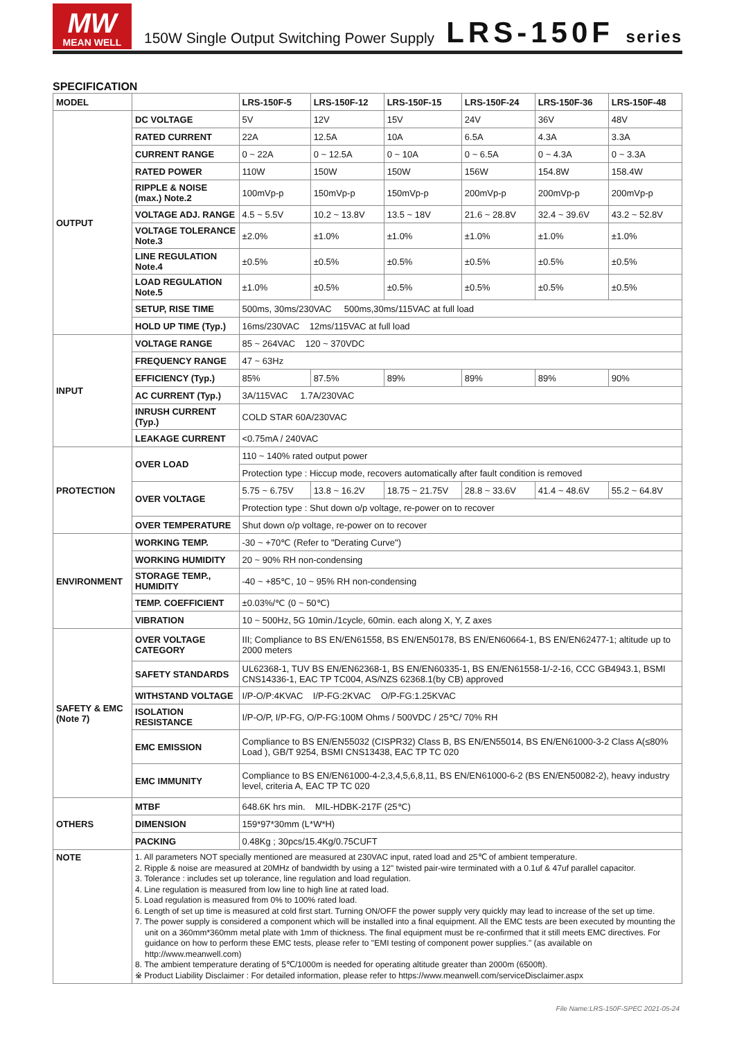MW
MEAN WELL
150W Single Output Switching Power Supply
LRS-150F series
SPECIFICATION
| MODEL | | LRS-150F-5 | LRS-150F-12 | LRS-150F-15 | LRS-150F-24 | LRS-150F-36 | LRS-150F-48 |
| --- | --- | --- | --- | --- | --- | --- | --- |
| OUTPUT | DC VOLTAGE | 5V | 12V | 15V | 24V | 36V | 48V |
| | RATED CURRENT | 22A | 12.5A | 10A | 6.5A | 4.3A | 3.3A |
| | CURRENT RANGE | 0 ~ 22A | 0 ~ 12.5A | 0 ~ 10A | 0 ~ 6.5A | 0 ~ 4.3A | 0 ~ 3.3A |
| | RATED POWER | 110W | 150W | 150W | 156W | 154.8W | 158.4W |
| | RIPPLE & NOISE (max.) Note.2 | 100mVp-p | 150mVp-p | 150mVp-p | 200mVp-p | 200mVp-p | 200mVp-p |
| | VOLTAGE ADJ. RANGE | 4.5 ~ 5.5V | 10.2 ~ 13.8V | 13.5 ~ 18V | 21.6 ~ 28.8V | 32.4 ~ 39.6V | 43.2 ~ 52.8V |
| | VOLTAGE TOLERANCE Note.3 | ±2.0% | ±1.0% | ±1.0% | ±1.0% | ±1.0% | ±1.0% |
| | LINE REGULATION Note.4 | ±0.5% | ±0.5% | ±0.5% | ±0.5% | ±0.5% | ±0.5% |
| | LOAD REGULATION Note.5 | ±1.0% | ±0.5% | ±0.5% | ±0.5% | ±0.5% | ±0.5% |
| | SETUP, RISE TIME | 500ms, 30ms/230VAC 500ms,30ms/115VAC at full load | | | | | |
| | HOLD UP TIME (Typ.) | 16ms/230VAC 12ms/115VAC at full load | | | | | |
| INPUT | VOLTAGE RANGE | 85 ~ 264VAC 120 ~ 370VDC | | | | | |
| | FREQUENCY RANGE | 47 ~ 63Hz | | | | | |
| | EFFICIENCY (Typ.) | 85% | 87.5% | 89% | 89% | 89% | 90% |
| | AC CURRENT (Typ.) | 3A/115VAC 1.7A/230VAC | | | | | |
| | INRUSH CURRENT (Typ.) | COLD STAR 60A/230VAC | | | | | |
| | LEAKAGE CURRENT | <0.75mA / 240VAC | | | | | |
| PROTECTION | OVER LOAD | 110 ~ 140% rated output power | | | | | |
| | | Protection type : Hiccup mode, recovers automatically after fault condition is removed | | | | | |
| | OVER VOLTAGE | 5.75 ~ 6.75V | 13.8 ~ 16.2V | 18.75 ~ 21.75V | 28.8 ~ 33.6V | 41.4 ~ 48.6V | 55.2 ~ 64.8V |
| | | Protection type : Shut down o/p voltage, re-power on to recover | | | | | |
| | OVER TEMPERATURE | Shut down o/p voltage, re-power on to recover | | | | | |
| ENVIRONMENT | WORKING TEMP. | -30 ~ +70℃ (Refer to "Derating Curve") | | | | | |
| | WORKING HUMIDITY | 20 ~ 90% RH non-condensing | | | | | |
| | STORAGE TEMP., HUMIDITY | -40 ~ +85℃, 10 ~ 95% RH non-condensing | | | | | |
| | TEMP. COEFFICIENT | ±0.03%/℃ (0 ~ 50℃) | | | | | |
| | VIBRATION | 10 ~ 500Hz, 5G 10min./1cycle, 60min. each along X, Y, Z axes | | | | | |
| SAFETY & EMC (Note 7) | OVER VOLTAGE CATEGORY | III; Compliance to BS EN/EN61558, BS EN/EN50178, BS EN/EN60664-1, BS EN/EN62477-1; altitude up to 2000 meters | | | | | |
| | SAFETY STANDARDS | UL62368-1, TUV BS EN/EN62368-1, BS EN/EN60335-1, BS EN/EN61558-1/-2-16, CCC GB4943.1, BSMI CNS14336-1, EAC TP TC004, AS/NZS 62368.1(by CB) approved | | | | | |
| | WITHSTAND VOLTAGE | I/P-O/P:4KVAC I/P-FG:2KVAC O/P-FG:1.25KVAC | | | | | |
| | ISOLATION RESISTANCE | I/P-O/P, I/P-FG, O/P-FG:100M Ohms / 500VDC / 25℃/ 70% RH | | | | | |
| | EMC EMISSION | Compliance to BS EN/EN55032 (CISPR32) Class B, BS EN/EN55014, BS EN/EN61000-3-2 Class A(≤80% Load ), GB/T 9254, BSMI CNS13438, EAC TP TC 020 | | | | | |
| | EMC IMMUNITY | Compliance to BS EN/EN61000-4-2,3,4,5,6,8,11, BS EN/EN61000-6-2 (BS EN/EN50082-2), heavy industry level, criteria A, EAC TP TC 020 | | | | | |
| OTHERS | MTBF | 648.6K hrs min. MIL-HDBK-217F (25℃) | | | | | |
| | DIMENSION | 159*97*30mm (L*W*H) | | | | | |
| | PACKING | 0.48Kg ; 30pcs/15.4Kg/0.75CUFT | | | | | |
| NOTE | 1. All parameters NOT specially mentioned are measured at 230VAC input, rated load and 25℃ of ambient temperature. 2. Ripple & noise are measured at 20MHz of bandwidth by using a 12" twisted pair-wire terminated with a 0.1uf & 47uf parallel capacitor. 3. Tolerance : includes set up tolerance, line regulation and load regulation. 4. Line regulation is measured from low line to high line at rated load. 5. Load regulation is measured from 0% to 100% rated load. 6. Length of set up time is measured at cold first start. Turning ON/OFF the power supply very quickly may lead to increase of the set up time. 7. The power supply is considered a component which will be installed into a final equipment. All the EMC tests are been executed by mounting the unit on a 360mm*360mm metal plate with 1mm of thickness. The final equipment must be re-confirmed that it still meets EMC directives. For guidance on how to perform these EMC tests, please refer to "EMI testing of component power supplies." (as available on http://www.meanwell.com) 8. The ambient temperature derating of 5℃/1000m is needed for operating altitude greater than 2000m (6500ft). ※ Product Liability Disclaimer : For detailed information, please refer to https://www.meanwell.com/serviceDisclaimer.aspx | | | | | | |
File Name:LRS-150F-SPEC 2021-05-24